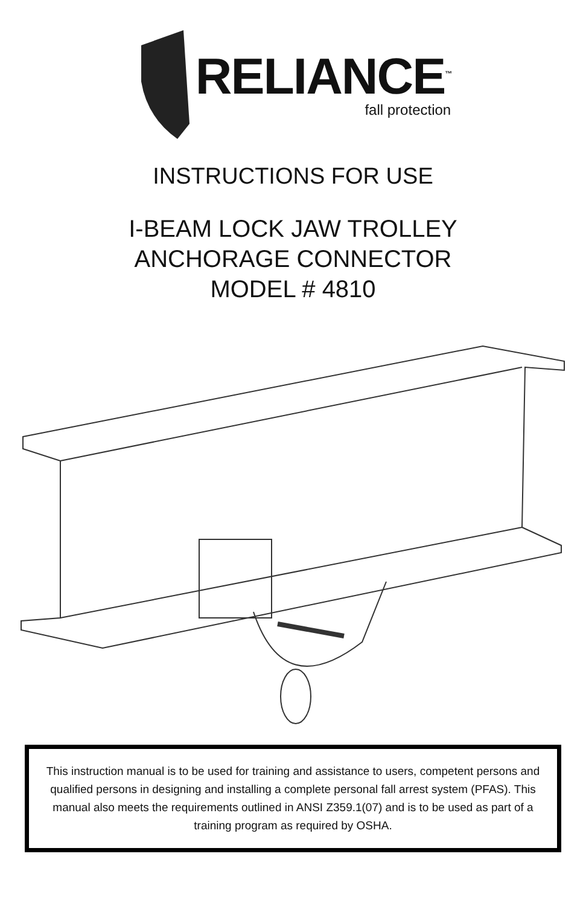RELIANCE<sup>™</sup>
fall protection
INSTRUCTIONS FOR USE
I-BEAM LOCK JAW TROLLEY
ANCHORAGE CONNECTOR
MODEL # 4810
This instruction manual is to be used for training and assistance to users, competent persons and qualified persons in designing and installing a complete personal fall arrest system (PFAS). This manual also meets the requirements outlined in ANSI Z359.1(07) and is to be used as part of a training program as required by OSHA.